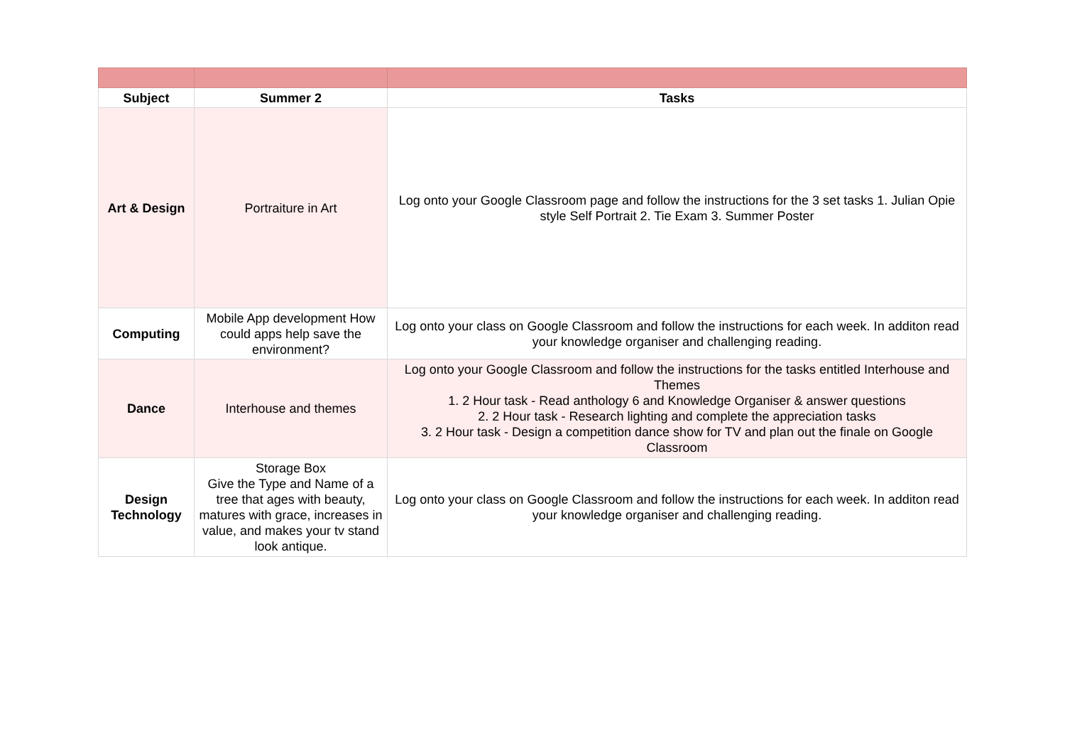| Subject | Summer 2 | Tasks |
| --- | --- | --- |
| Art & Design | Portraiture in Art | Log onto your Google Classroom page and follow the instructions for the 3 set tasks 1. Julian Opie style Self Portrait 2. Tie Exam 3. Summer Poster |
| Computing | Mobile App development How could apps help save the environment? | Log onto your class on Google Classroom and follow the instructions for each week. In additon read your knowledge organiser and challenging reading. |
| Dance | Interhouse and themes | Log onto your Google Classroom and follow the instructions for the tasks entitled Interhouse and Themes 1. 2 Hour task - Read anthology 6 and Knowledge Organiser & answer questions 2. 2 Hour task - Research lighting and complete the appreciation tasks 3. 2 Hour task - Design a competition dance show for TV and plan out the finale on Google Classroom |
| Design Technology | Storage Box Give the Type and Name of a tree that ages with beauty, matures with grace, increases in value, and makes your tv stand look antique. | Log onto your class on Google Classroom and follow the instructions for each week. In additon read your knowledge organiser and challenging reading. |